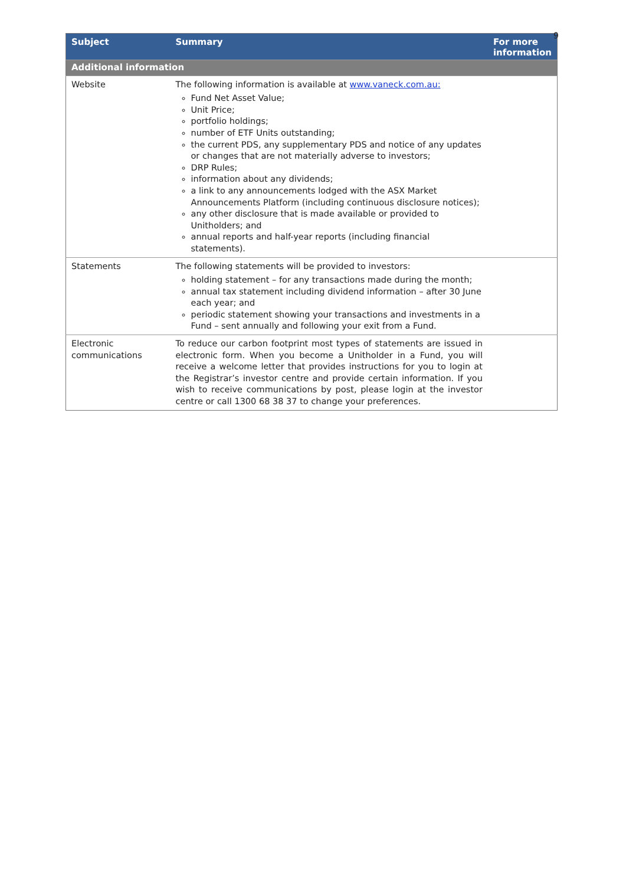9
| Subject | Summary | For more information |
| --- | --- | --- |
| Additional information | | |
| Website | The following information is available at www.vaneck.com.au: Fund Net Asset Value; Unit Price; portfolio holdings; number of ETF Units outstanding; the current PDS, any supplementary PDS and notice of any updates or changes that are not materially adverse to investors; DRP Rules; information about any dividends; a link to any announcements lodged with the ASX Market Announcements Platform (including continuous disclosure notices); any other disclosure that is made available or provided to Unitholders; and annual reports and half-year reports (including financial statements). | |
| Statements | The following statements will be provided to investors: holding statement – for any transactions made during the month; annual tax statement including dividend information – after 30 June each year; and periodic statement showing your transactions and investments in a Fund – sent annually and following your exit from a Fund. | |
| Electronic communications | To reduce our carbon footprint most types of statements are issued in electronic form. When you become a Unitholder in a Fund, you will receive a welcome letter that provides instructions for you to login at the Registrar’s investor centre and provide certain information. If you wish to receive communications by post, please login at the investor centre or call 1300 68 38 37 to change your preferences. | |